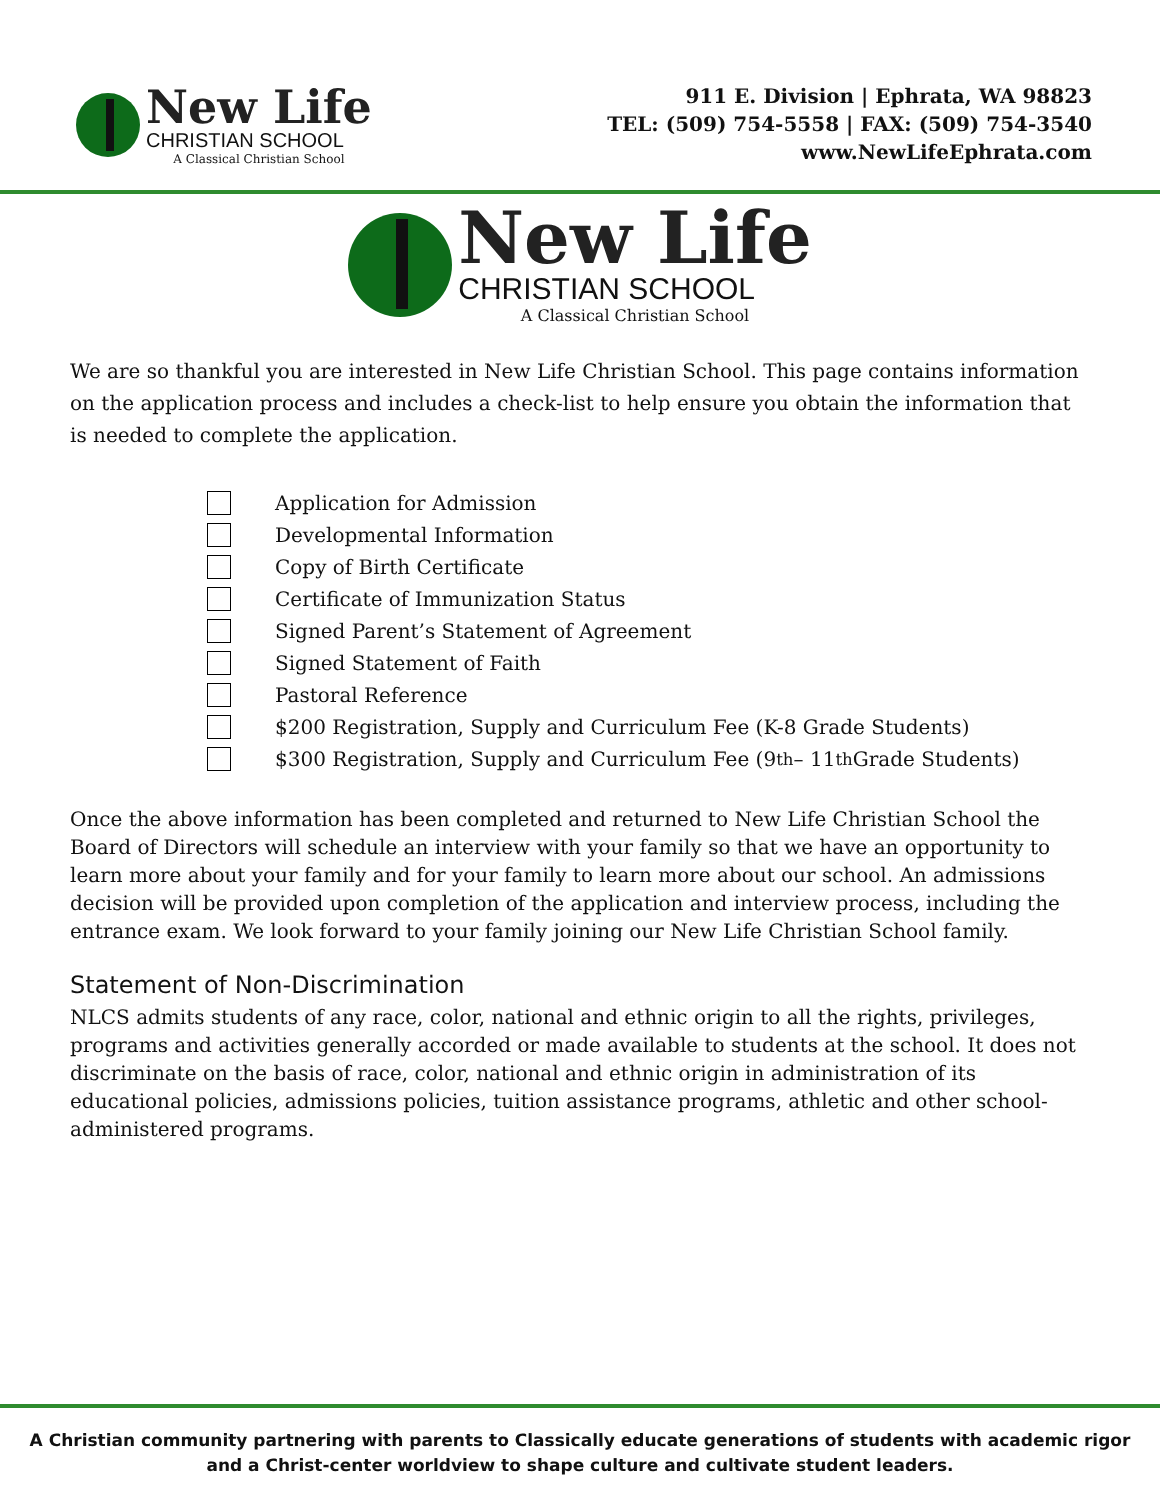New Life
CHRISTIAN SCHOOL
A Classical Christian School
911 E. Division | Ephrata, WA 98823
TEL: (509) 754-5558 | FAX: (509) 754-3540
www.NewLifeEphrata.com
New Life
CHRISTIAN SCHOOL
A Classical Christian School
We are so thankful you are interested in New Life Christian School. This page contains information on the application process and includes a check-list to help ensure you obtain the information that is needed to complete the application.
Application for Admission
Developmental Information
Copy of Birth Certificate
Certificate of Immunization Status
Signed Parent’s Statement of Agreement
Signed Statement of Faith
Pastoral Reference
$200 Registration, Supply and Curriculum Fee (K-8 Grade Students)
$300 Registration, Supply and Curriculum Fee (9<sup>th</sup> – 11<sup>th</sup> Grade Students)
Once the above information has been completed and returned to New Life Christian School the Board of Directors will schedule an interview with your family so that we have an opportunity to learn more about your family and for your family to learn more about our school. An admissions decision will be provided upon completion of the application and interview process, including the entrance exam. We look forward to your family joining our New Life Christian School family.
Statement of Non-Discrimination
NLCS admits students of any race, color, national and ethnic origin to all the rights, privileges, programs and activities generally accorded or made available to students at the school. It does not discriminate on the basis of race, color, national and ethnic origin in administration of its educational policies, admissions policies, tuition assistance programs, athletic and other school-administered programs.
A Christian community partnering with parents to Classically educate generations of students with academic rigor
and a Christ-center worldview to shape culture and cultivate student leaders.